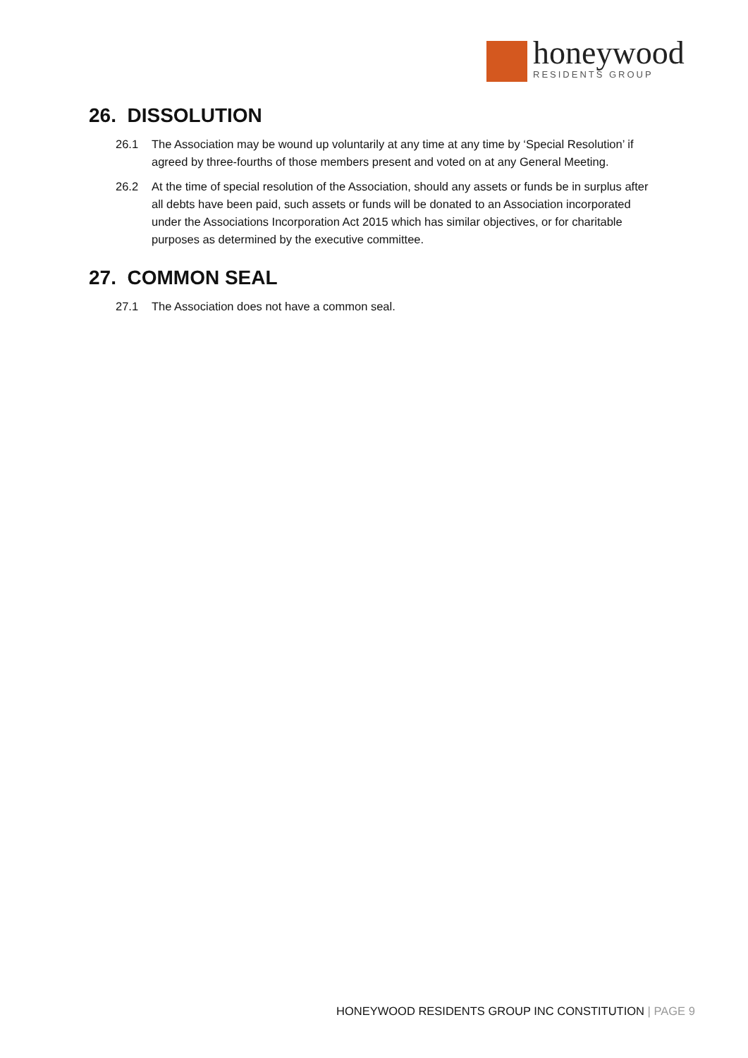honeywood
RESIDENTS GROUP
26. DISSOLUTION
26.1 The Association may be wound up voluntarily at any time at any time by ‘Special Resolution’ if agreed by three-fourths of those members present and voted on at any General Meeting.
26.2 At the time of special resolution of the Association, should any assets or funds be in surplus after all debts have been paid, such assets or funds will be donated to an Association incorporated under the Associations Incorporation Act 2015 which has similar objectives, or for charitable purposes as determined by the executive committee.
27. COMMON SEAL
27.1 The Association does not have a common seal.
HONEYWOOD RESIDENTS GROUP INC CONSTITUTION | PAGE 9